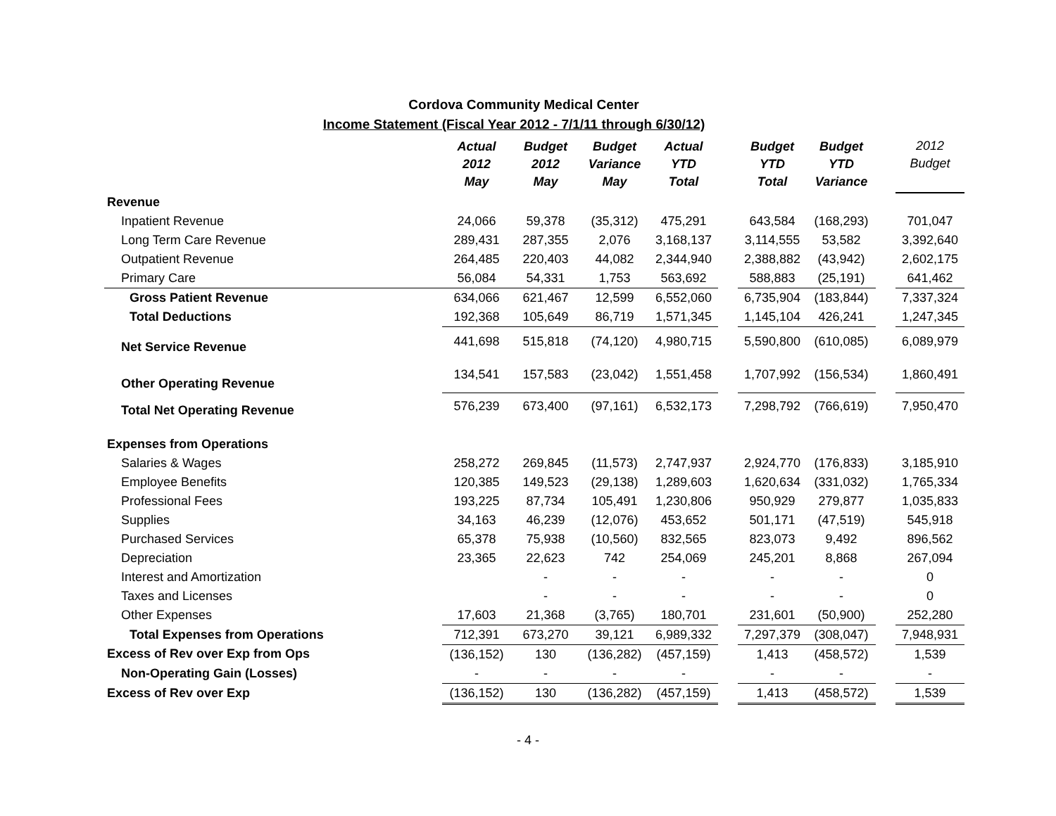Cordova Community Medical Center
Income Statement (Fiscal Year 2012 - 7/1/11 through 6/30/12)
| | Actual 2012 May | Budget 2012 May | Budget Variance May | Actual YTD Total | | Budget YTD Total | Budget YTD Variance | | 2012 Budget |
| --- | --- | --- | --- | --- | --- | --- | --- | --- | --- |
| Revenue | | | | | | | | | |
| Inpatient Revenue | 24,066 | 59,378 | (35,312) | 475,291 | | 643,584 | (168,293) | | 701,047 |
| Long Term Care Revenue | 289,431 | 287,355 | 2,076 | 3,168,137 | | 3,114,555 | 53,582 | | 3,392,640 |
| Outpatient Revenue | 264,485 | 220,403 | 44,082 | 2,344,940 | | 2,388,882 | (43,942) | | 2,602,175 |
| Primary Care | 56,084 | 54,331 | 1,753 | 563,692 | | 588,883 | (25,191) | | 641,462 |
| Gross Patient Revenue | 634,066 | 621,467 | 12,599 | 6,552,060 | | 6,735,904 | (183,844) | | 7,337,324 |
| Total Deductions | 192,368 | 105,649 | 86,719 | 1,571,345 | | 1,145,104 | 426,241 | | 1,247,345 |
| Net Service Revenue | 441,698 | 515,818 | (74,120) | 4,980,715 | | 5,590,800 | (610,085) | | 6,089,979 |
| Other Operating Revenue | 134,541 | 157,583 | (23,042) | 1,551,458 | | 1,707,992 | (156,534) | | 1,860,491 |
| Total Net Operating Revenue | 576,239 | 673,400 | (97,161) | 6,532,173 | | 7,298,792 | (766,619) | | 7,950,470 |
| Expenses from Operations | | | | | | | | | |
| Salaries & Wages | 258,272 | 269,845 | (11,573) | 2,747,937 | | 2,924,770 | (176,833) | | 3,185,910 |
| Employee Benefits | 120,385 | 149,523 | (29,138) | 1,289,603 | | 1,620,634 | (331,032) | | 1,765,334 |
| Professional Fees | 193,225 | 87,734 | 105,491 | 1,230,806 | | 950,929 | 279,877 | | 1,035,833 |
| Supplies | 34,163 | 46,239 | (12,076) | 453,652 | | 501,171 | (47,519) | | 545,918 |
| Purchased Services | 65,378 | 75,938 | (10,560) | 832,565 | | 823,073 | 9,492 | | 896,562 |
| Depreciation | 23,365 | 22,623 | 742 | 254,069 | | 245,201 | 8,868 | | 267,094 |
| Interest and Amortization | | - | - | - | | - | - | | 0 |
| Taxes and Licenses | | - | - | - | | - | - | | 0 |
| Other Expenses | 17,603 | 21,368 | (3,765) | 180,701 | | 231,601 | (50,900) | | 252,280 |
| Total Expenses from Operations | 712,391 | 673,270 | 39,121 | 6,989,332 | | 7,297,379 | (308,047) | | 7,948,931 |
| Excess of Rev over Exp from Ops | (136,152) | 130 | (136,282) | (457,159) | | 1,413 | (458,572) | | 1,539 |
| Non-Operating Gain (Losses) | - | - | - | - | | - | - | | - |
| Excess of Rev over Exp | (136,152) | 130 | (136,282) | (457,159) | | 1,413 | (458,572) | | 1,539 |
- 4 -